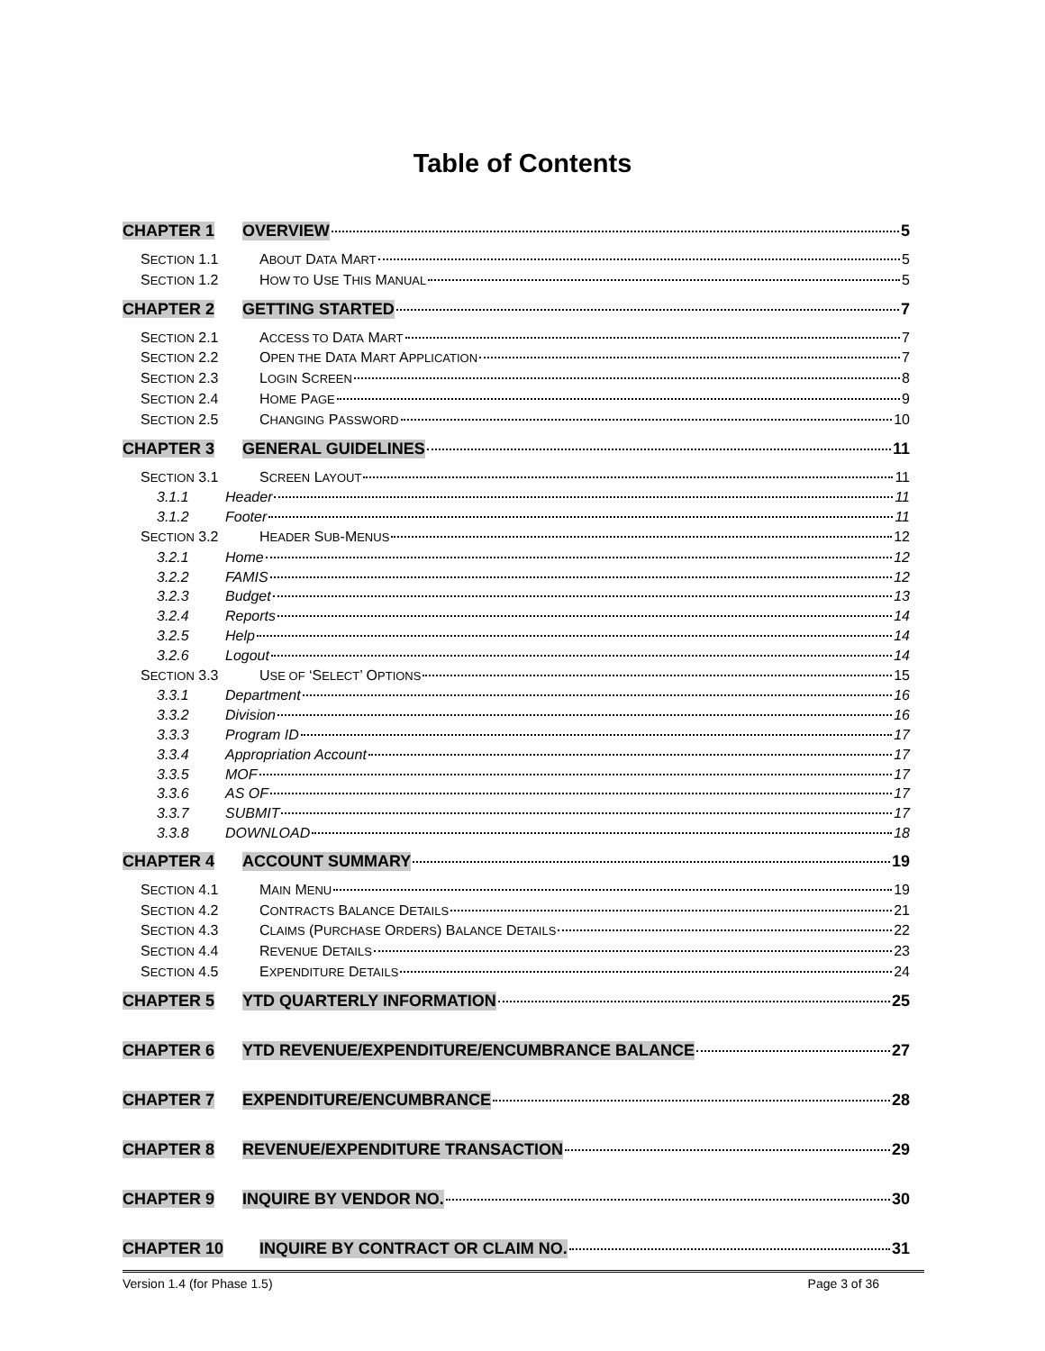Table of Contents
CHAPTER 1 OVERVIEW 5
SECTION 1.1 ABOUT DATA MART 5
SECTION 1.2 HOW TO USE THIS MANUAL 5
CHAPTER 2 GETTING STARTED 7
SECTION 2.1 ACCESS TO DATA MART 7
SECTION 2.2 OPEN THE DATA MART APPLICATION 7
SECTION 2.3 LOGIN SCREEN 8
SECTION 2.4 HOME PAGE 9
SECTION 2.5 CHANGING PASSWORD 10
CHAPTER 3 GENERAL GUIDELINES 11
SECTION 3.1 SCREEN LAYOUT 11
3.1.1 Header 11
3.1.2 Footer 11
SECTION 3.2 HEADER SUB-MENUS 12
3.2.1 Home 12
3.2.2 FAMIS 12
3.2.3 Budget 13
3.2.4 Reports 14
3.2.5 Help 14
3.2.6 Logout 14
SECTION 3.3 USE OF ‘SELECT’ OPTIONS 15
3.3.1 Department 16
3.3.2 Division 16
3.3.3 Program ID 17
3.3.4 Appropriation Account 17
3.3.5 MOF 17
3.3.6 AS OF 17
3.3.7 SUBMIT 17
3.3.8 DOWNLOAD 18
CHAPTER 4 ACCOUNT SUMMARY 19
SECTION 4.1 MAIN MENU 19
SECTION 4.2 CONTRACTS BALANCE DETAILS 21
SECTION 4.3 CLAIMS (PURCHASE ORDERS) BALANCE DETAILS 22
SECTION 4.4 REVENUE DETAILS 23
SECTION 4.5 EXPENDITURE DETAILS 24
CHAPTER 5 YTD QUARTERLY INFORMATION 25
CHAPTER 6 YTD REVENUE/EXPENDITURE/ENCUMBRANCE BALANCE 27
CHAPTER 7 EXPENDITURE/ENCUMBRANCE 28
CHAPTER 8 REVENUE/EXPENDITURE TRANSACTION 29
CHAPTER 9 INQUIRE BY VENDOR NO. 30
CHAPTER 10 INQUIRE BY CONTRACT OR CLAIM NO. 31
Version 1.4 (for Phase 1.5) Page 3 of 36